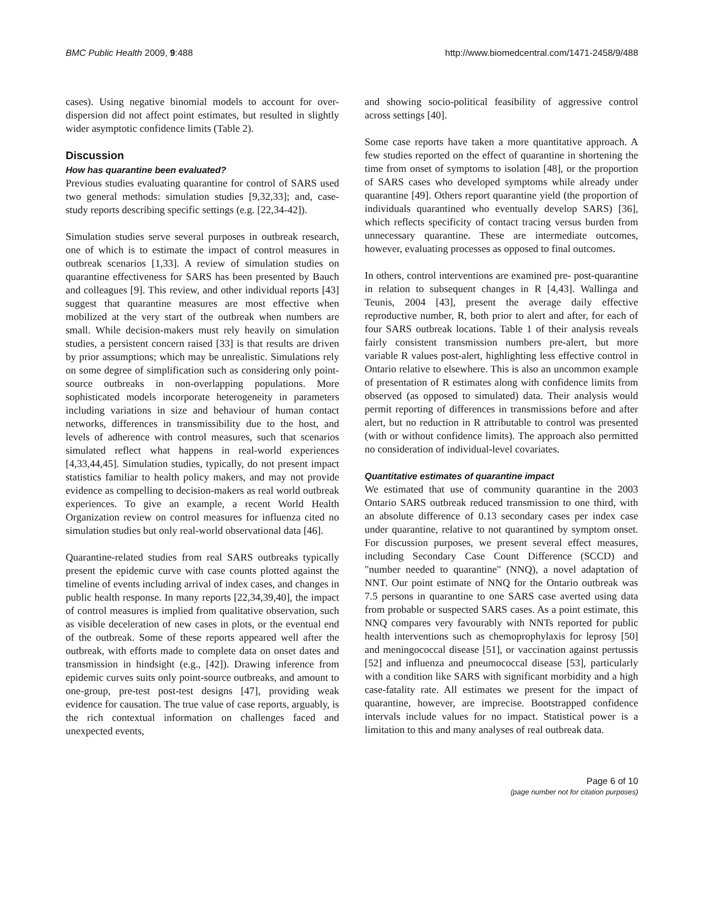BMC Public Health 2009, 9:488 http://www.biomedcentral.com/1471-2458/9/488
cases). Using negative binomial models to account for over-dispersion did not affect point estimates, but resulted in slightly wider asymptotic confidence limits (Table 2).
Discussion
How has quarantine been evaluated?
Previous studies evaluating quarantine for control of SARS used two general methods: simulation studies [9,32,33]; and, case-study reports describing specific settings (e.g. [22,34-42]).
Simulation studies serve several purposes in outbreak research, one of which is to estimate the impact of control measures in outbreak scenarios [1,33]. A review of simulation studies on quarantine effectiveness for SARS has been presented by Bauch and colleagues [9]. This review, and other individual reports [43] suggest that quarantine measures are most effective when mobilized at the very start of the outbreak when numbers are small. While decision-makers must rely heavily on simulation studies, a persistent concern raised [33] is that results are driven by prior assumptions; which may be unrealistic. Simulations rely on some degree of simplification such as considering only point-source outbreaks in non-overlapping populations. More sophisticated models incorporate heterogeneity in parameters including variations in size and behaviour of human contact networks, differences in transmissibility due to the host, and levels of adherence with control measures, such that scenarios simulated reflect what happens in real-world experiences [4,33,44,45]. Simulation studies, typically, do not present impact statistics familiar to health policy makers, and may not provide evidence as compelling to decision-makers as real world outbreak experiences. To give an example, a recent World Health Organization review on control measures for influenza cited no simulation studies but only real-world observational data [46].
Quarantine-related studies from real SARS outbreaks typically present the epidemic curve with case counts plotted against the timeline of events including arrival of index cases, and changes in public health response. In many reports [22,34,39,40], the impact of control measures is implied from qualitative observation, such as visible deceleration of new cases in plots, or the eventual end of the outbreak. Some of these reports appeared well after the outbreak, with efforts made to complete data on onset dates and transmission in hindsight (e.g., [42]). Drawing inference from epidemic curves suits only point-source outbreaks, and amount to one-group, pre-test post-test designs [47], providing weak evidence for causation. The true value of case reports, arguably, is the rich contextual information on challenges faced and unexpected events,
and showing socio-political feasibility of aggressive control across settings [40].
Some case reports have taken a more quantitative approach. A few studies reported on the effect of quarantine in shortening the time from onset of symptoms to isolation [48], or the proportion of SARS cases who developed symptoms while already under quarantine [49]. Others report quarantine yield (the proportion of individuals quarantined who eventually develop SARS) [36], which reflects specificity of contact tracing versus burden from unnecessary quarantine. These are intermediate outcomes, however, evaluating processes as opposed to final outcomes.
In others, control interventions are examined pre- post-quarantine in relation to subsequent changes in R [4,43]. Wallinga and Teunis, 2004 [43], present the average daily effective reproductive number, R, both prior to alert and after, for each of four SARS outbreak locations. Table 1 of their analysis reveals fairly consistent transmission numbers pre-alert, but more variable R values post-alert, highlighting less effective control in Ontario relative to elsewhere. This is also an uncommon example of presentation of R estimates along with confidence limits from observed (as opposed to simulated) data. Their analysis would permit reporting of differences in transmissions before and after alert, but no reduction in R attributable to control was presented (with or without confidence limits). The approach also permitted no consideration of individual-level covariates.
Quantitative estimates of quarantine impact
We estimated that use of community quarantine in the 2003 Ontario SARS outbreak reduced transmission to one third, with an absolute difference of 0.13 secondary cases per index case under quarantine, relative to not quarantined by symptom onset. For discussion purposes, we present several effect measures, including Secondary Case Count Difference (SCCD) and "number needed to quarantine" (NNQ), a novel adaptation of NNT. Our point estimate of NNQ for the Ontario outbreak was 7.5 persons in quarantine to one SARS case averted using data from probable or suspected SARS cases. As a point estimate, this NNQ compares very favourably with NNTs reported for public health interventions such as chemoprophylaxis for leprosy [50] and meningococcal disease [51], or vaccination against pertussis [52] and influenza and pneumococcal disease [53], particularly with a condition like SARS with significant morbidity and a high case-fatality rate. All estimates we present for the impact of quarantine, however, are imprecise. Bootstrapped confidence intervals include values for no impact. Statistical power is a limitation to this and many analyses of real outbreak data.
Page 6 of 10
(page number not for citation purposes)